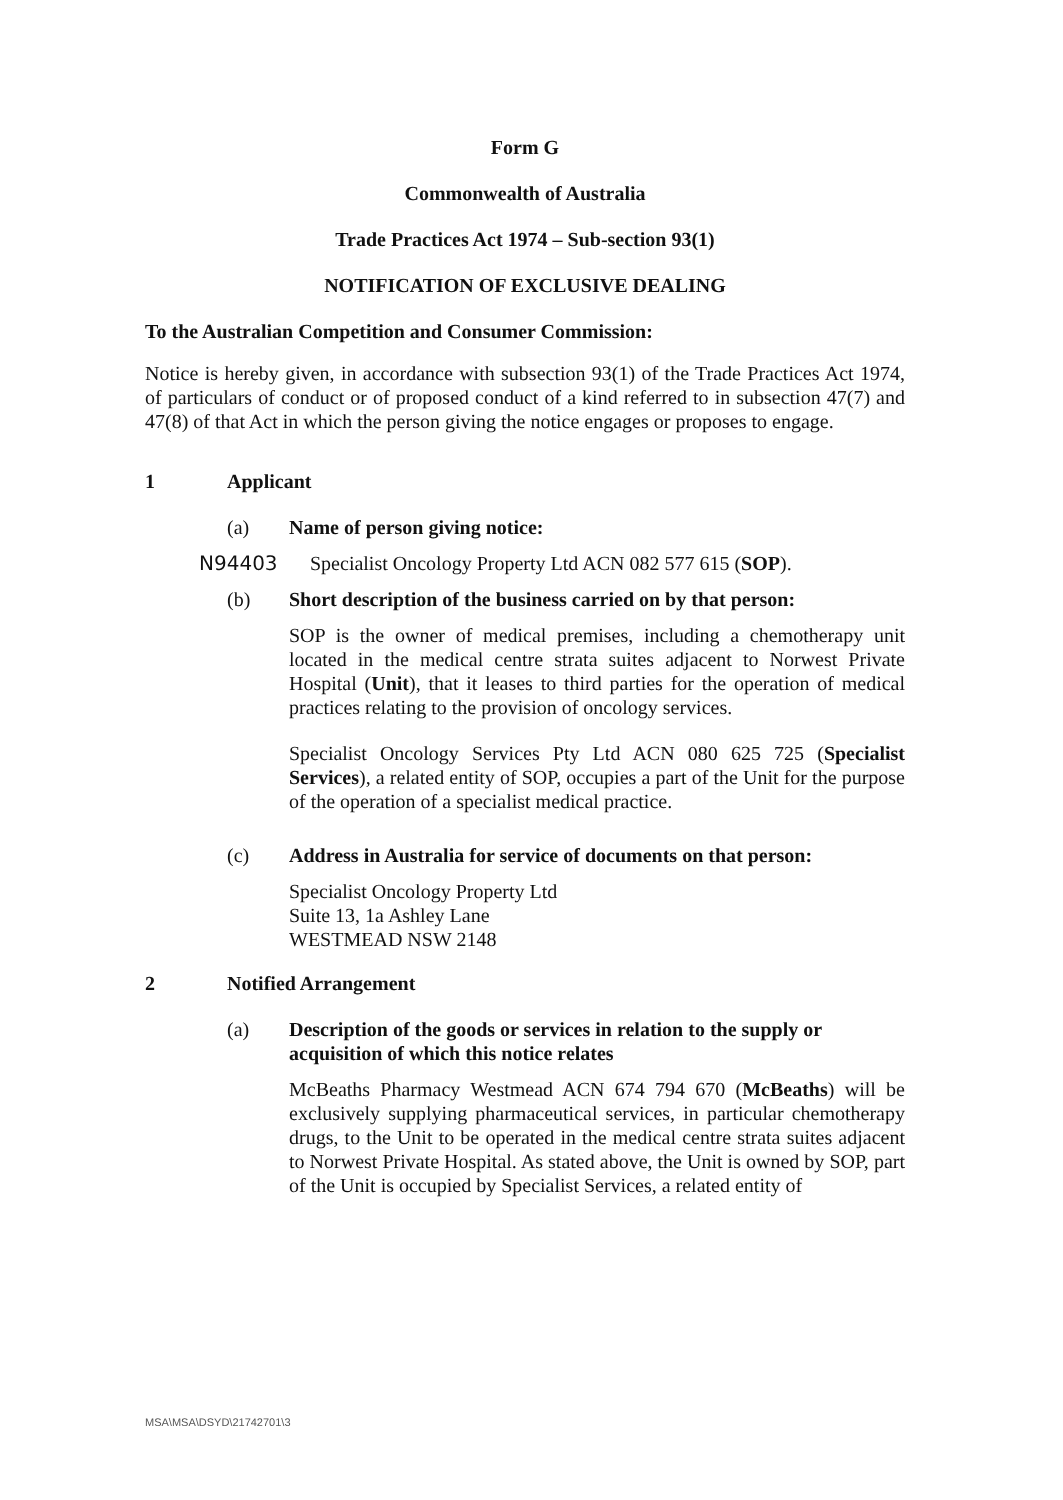Form G
Commonwealth of Australia
Trade Practices Act 1974 – Sub-section 93(1)
NOTIFICATION OF EXCLUSIVE DEALING
To the Australian Competition and Consumer Commission:
Notice is hereby given, in accordance with subsection 93(1) of the Trade Practices Act 1974, of particulars of conduct or of proposed conduct of a kind referred to in subsection 47(7) and 47(8) of that Act in which the person giving the notice engages or proposes to engage.
1 Applicant
(a) Name of person giving notice:
N94403 Specialist Oncology Property Ltd ACN 082 577 615 (SOP).
(b) Short description of the business carried on by that person:
SOP is the owner of medical premises, including a chemotherapy unit located in the medical centre strata suites adjacent to Norwest Private Hospital (Unit), that it leases to third parties for the operation of medical practices relating to the provision of oncology services.
Specialist Oncology Services Pty Ltd ACN 080 625 725 (Specialist Services), a related entity of SOP, occupies a part of the Unit for the purpose of the operation of a specialist medical practice.
(c) Address in Australia for service of documents on that person:
Specialist Oncology Property Ltd
Suite 13, 1a Ashley Lane
WESTMEAD NSW 2148
2 Notified Arrangement
(a) Description of the goods or services in relation to the supply or acquisition of which this notice relates
McBeaths Pharmacy Westmead ACN 674 794 670 (McBeaths) will be exclusively supplying pharmaceutical services, in particular chemotherapy drugs, to the Unit to be operated in the medical centre strata suites adjacent to Norwest Private Hospital. As stated above, the Unit is owned by SOP, part of the Unit is occupied by Specialist Services, a related entity of
MSA\MSA\DSYD\21742701\3